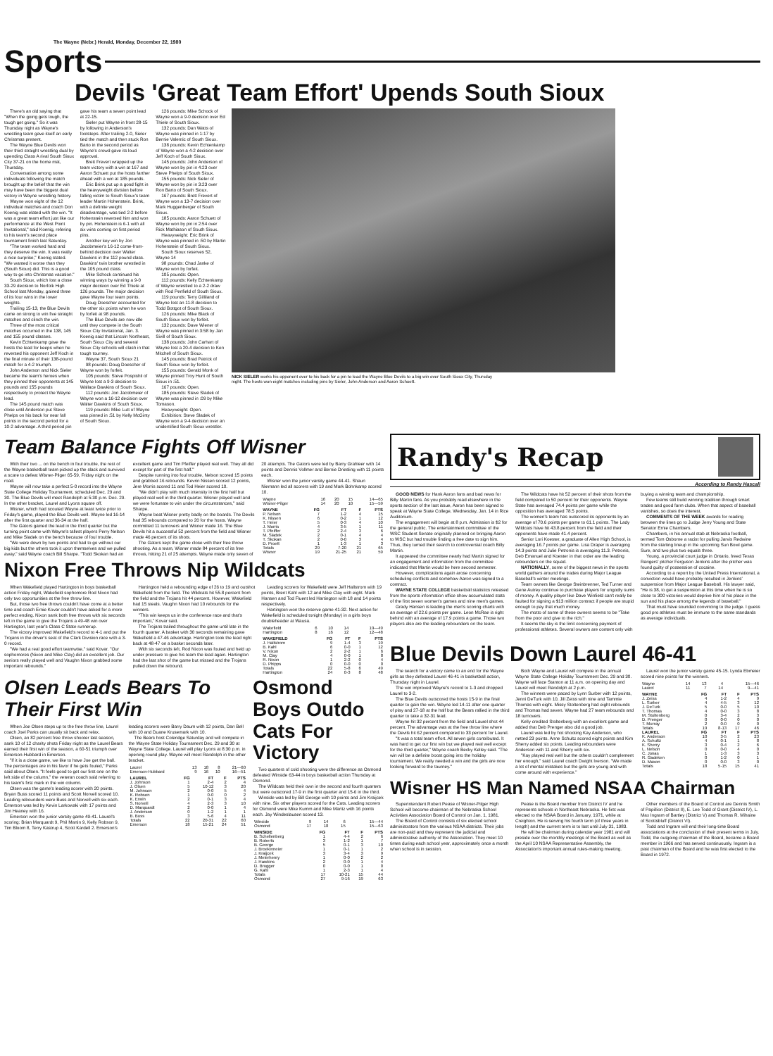The Wayne (Nebr.) Herald, Monday, December 22, 1980
Sports
Devils 'Great Team Effort' Upends South Sioux
There's an old saying that "When the going gets tough, the tough get going." So it was Thursday night as Wayne's wrestling team gave itself an early Christmas present.
The Wayne Blue Devils won their third straight wrestling dual by upending Class A rival South Sioux City 37-21 on the home mat, Thursday.
Conversation among some individuals following the match brought up the belief that the win may have been the biggest dual victory in Wayne wrestling history.
Wayne won eight of the 12 individual matches and coach Don Koenig was elated with the win. "It was a great team effort just like our performance at the West Point Invitational," said Koenig, refering to his team's second place tournament finish last Saturday.
"The team worked hard and they deserve the win. It was really a nice surprise," Koenig stated. "We wanted it worse than they (South Sioux) did. This is a good way to go into Christmas vacation."
South Sioux, which lost a close 33-29 decision to Norfolk High School last Monday, gained three of its four wins in the lower weights.
Trailing 15-13, the Blue Devils came on strong to win five straight matches and clinch the win.
Three of the most critical matches occurred in the 138, 145 and 155 pound classes.
Kevin Echtenkamp gave the hosts the lead for keeps when he reversed his opponent Jeff Koch in the final minute of their 138-pound match for a 4-2 triumph.
John Anderson and Nick Sieler became the team's heroes when they pinned their opponents at 145 pounds and 155 pounds respectively to protect the Wayne lead.
The 145 pound match was close until Anderson put Steve Phelps on his back for near fall points in the second period for a 10-2 advantage. A third period pin gave his team a seven point lead at 22-15.
Sieler put Wayne in front 28-15 by following in Anderson's footsteps. After trailing 2-0, Sieler tied the match and then stuck Ron Barto in the second period as Wayne's crowd gave its loud approval.
Brett Frevert wrapped up the team victory with a win at 167 and Aaron Schuett put the hosts farther ahead with a win at 185 pounds.
Eric Brink put up a good fight in the heavyweight division before falling victim to South Sioux's team leader Martin Hohenstein. Brink, with a definite weight disadvantage, was tied 2-2 before Hohenstein reversed him and won by pin. Hohenstein is 6-1 with all six wins coming on first period pins.
Another key win by Jon Jacobmeier's 16-12 come-from-behind decision over Walter Dawkins in the 112 pound class. Dawkins' twin brother wrestled in the 105 pound class.
Mike Schock continued his winning ways by winning a 9-0 major decision over Ed Thiele at 126 pounds. The major decision gave Wayne four team points.
Doug Doescher accounted for the other six points when he won by forfeit at 98 pounds.
The Blue Devils are now idle until they compete in the South Sioux City Invitational, Jan. 3. Koenig said that Lincoln Northeast, South Sioux City and several Sioux City schools will clash in that tough tourney.
Wayne 37, South Sioux 21
98 pounds: Doug Doescher of Wayne won by forfeit.
105 pounds: Steve Pospishil of Wayne lost a 9-3 decision to Wallace Dawkins of South Sioux.
112 pounds: Jon Jacobmeier of Wayne won a 16-12 decision over Walter Dawkins of South Sioux.
119 pounds: Mike Lutt of Wayne was pinned in :51 by Kelly McGinty of South Sioux.
126 pounds: Mike Schock of Wayne won a 9-0 decision over Ed Thiele of South Sioux.
132 pounds: Dan Watts of Wayne was pinned in 1:17 by Bernie Valentic of South Sioux.
138 pounds: Kevin Echtenkamp of Wayne won a 4-2 decision over Jeff Koch of South Sioux.
145 pounds: John Anderson of Wayne won by pin in 4:23 over Steve Phelps of South Sioux.
155 pounds: Nick Sieler of Wayne won by pin in 3:23 over Ron Barto of South Sioux.
167 pounds: Brett Frevert of Wayne won a 13-7 decision over Mark Huggenberger of South Sioux.
185 pounds: Aaron Schuett of Wayne won by pin in 2:54 over Rick Mathiason of South Sioux.
Heavyweight: Eric Brink of Wayne was pinned in :50 by Martin Hohenstein of South Sioux.
South Sioux reserves 52, Wayne 14
98 pounds: Chad Janke of Wayne won by forfeit.
105 pounds: Open.
112 pounds: Kelly Echtenkamp of Wayne wrestled to a 2-2 draw with Rod Penfield of South Sioux.
119 pounds: Terry Gilliland of Wayne lost an 11-8 decision to Todd Bottgot of South Sioux.
126 pounds: Mike Black of South Sioux won by forfeit.
132 pounds: Dave Wiener of Wayne was pinned in 3:58 by Jan Sivill of South Sioux.
138 pounds: John Carhart of Wayne lost a 20-4 decision to Ken Mitchell of South Sioux.
145 pounds: Brad Patrick of South Sioux won by forfeit.
155 pounds: Gerald Monk of Wayne pinned Troy Hunt of South Sioux in :51.
167 pounds: Open.
185 pounds: Steve Sladek of Wayne was pinned in :09 by Mike Tomason.
Heavyweight: Open.
Exhibition: Steve Sladek of Wayne won a 9-4 decision over an unidentified South Sioux wrestler.
NICK SIELER works his opponent over to his back for a pin to lead the Wayne Blue Devils to a big win over South Sioux City, Thursday night. The hosts won eight matches including pins by Sieler, John Anderson and Aaron Schuett.
Team Balance Fights Off Wisner
With their two ... on the bench in foul trouble, the rest of the Wayne basketball team picked up the slack and survived a scare to defeat Wisner-Pilger 65-59, Friday night on the road.
Wayne will now take a perfect 5-0 record into the Wayne State College Holiday Tournament, scheduled Dec. 29 and 30. The Blue Devils will meet Randolph at 5:30 p.m. Dec. 29. In the other bracket, Laurel and Lyons square off.
Wisner, which had scouted Wayne at least twice prior to Friday's game, played the Blue Devils well. Wayne led 16-14 after the first quarter and 36-34 at the half.
The Gators gained the lead in the third quarter but the turning point came with Wayne's tallest players Perry Nelson and Mike Sladek on the bench because of foul trouble.
"We were down by two points and had to go without our big kids but the others took it upon themselves and we pulled away," said Wayne coach Bill Sharpe. "Todd Skokan had an excellent game and Tim Pfeiffer played real well. They all did except for part of the first half."
Despite running into foul trouble, Nelson scored 15 points and grabbed 16 rebounds. Kevrin Nissen scored 12 points, Jere Morris scored 11 and Tod Heier scored 10.
"We didn't play with much intensity in the first half but played real well in the third quarter. Wisner played well and we were fortunate to win under the circumstances," said Sharpe.
Wayne beat Wisner pretty badly on the boards. The Devils had 35 rebounds compared to 20 for the hosts. Wayne committed 11 turnovers and Wisner made 16. The Blue Devils hit a successful 52 percent from the field and Wisner made 46 percent of its shots.
The Gators kept the game close with their free throw shooting. As a team, Wisner made 84 percent of its free throws, hitting 21 of 25 attempts. Wayne made only seven of 20 attempts. The Gators were led by Barry Grahleer with 14 points and Dennis Vollmer and Bernie Driesling with 11 points each.
Wisner won the junior varsity game 44-41. Shaun Niemann led all scorers with 19 and Mark Bohnkamp scored 10.
| Wayne | 16 | 20 | 15 | 14—65 |
| Wisner-Pilger | 14 | 20 | 10 | 15—59 |
| WAYNE | FG | FT | F | PTS |
| --- | --- | --- | --- | --- |
| P. Nelson | 7 | 1-2 | 4 | 15 |
| K. Nissen | 6 | 0-2 | 1 | 12 |
| T. Heier | 5 | 0-3 | 4 | 10 |
| J. Morris | 4 | 3-5 | 1 | 11 |
| T. Pfeiffer | 2 | 2-4 | 3 | 6 |
| M. Sladek | 2 | 0-1 | 4 | 4 |
| T. Skokan | 2 | 0-0 | 3 | 4 |
| D. Proett | 1 | 1-3 | 1 | 3 |
| Totals | 29 | 7-20 | 21 | 65 |
| Wisner | 19 | 21-25 | 21 | 59 |
Nixon Free Throws Nip Wildcats
When Wakefield played Hartington in boys basketball action Friday night, Wakefield sophomore Rod Nixon had only two opportunities at the free throw line.
But, those two free throws couldn't have come at a better time and coach Ernie Kovar couldn't have asked for a more perfect ending. Nixon sank both free throws with six seconds left in the game to give the Trojans a 49-48 win over Hartington, last year's Class C State runnerup.
The victory improved Wakefield's record to 4-1 and put the Trojans in the driver's seat of the Clark Division race with a 3-0 record.
"We had a real good effort teamwise," said Kovar. "Our sophomores (Nixon and Mike Clay) did an excellent job. Our seniors really played well and Vaughn Nixon grabbed some important rebounds."
Hartington held a rebounding edge of 26 to 19 and outshot Wakefield from the field. The Wildcats hit 55.8 percent from the field and the Trojans hit 44 percent. However, Wakefield had 15 steals. Vaughn Nixon had 10 rebounds for the winners.
"This win keeps us in the conference race and that's important," Kovar said.
The Trojans trailed throughout the game until late in the fourth quarter. A basket with 30 seconds remaining gave Wakefield a 47-46 advantage. Hartington took the lead right back at 48-47 on a basket seconds later.
With six seconds left, Rod Nixon was fouled and held up under pressure to give his team the lead again. Hartington had the last shot of the game but missed and the Trojans pulled down the rebound.
Leading scorers for Wakefield were Jeff Hallstrom with 19 points, Brent Kahl with 12 and Mike Clay with eight. Mark Hansen and Tod Fluent led Hartington with 18 and 14 points respectively.
Hartington won the reserve game 41-32. Next action for Wakefield is scheduled tonight (Monday) in a girls boys doubleheader at Wausa.
| Wakefield | 6 | 10 | 14 | 19—49 |
| Hartington | 8 | 16 | 12 | 12—48 |
| WAKEFIELD | FG | FT | F | PTS |
| --- | --- | --- | --- | --- |
| J. Hallstrom | 9 | 1-4 | 3 | 19 |
| B. Kahl | 6 | 0-0 | 1 | 12 |
| V. Nixon | 2 | 2-2 | 1 | 6 |
| M. Clay | 4 | 0-0 | 1 | 8 |
| R. Nixon | 1 | 2-2 | 0 | 4 |
| D. Phipps | 0 | 0-0 | 0 | 0 |
| Totals | 22 | 5-8 | 6 | 49 |
| Hartington | 24 | 0-3 | 8 | 48 |
Olsen Leads Bears To Their First Win
When Joe Olsen steps up to the free throw line, Laurel coach Joel Parks can usually sit back and relax.
Olsen, an 82 percent free throw shooter last season, sank 10 of 12 charity shots Friday night as the Laurel Bears earned their first win of the season, a 60-51 triumph over Emerson-Hubbard in Emerson.
"If it is a close game, we like to have Joe get the ball. The percentages are in his favor if he gets fouled," Parks said about Olsen. "It feels good to get our first one on the left side of the column," the veteran coach said referring to his team's first mark in the win column.
Olsen was the game's leading scorer with 20 points. Bryan Buss scored 11 points and Scott Norvell scored 10. Leading rebounders were Buss and Norvell with six each. Emerson was led by Kevin Larkowski with 17 points and Jim Heaney with 16.
Emerson won the junior varsity game 49-41. Laurel's scoring: Brian Marquardt 9, Phil Martin 9, Kelly Robson 9, Tim Bloom 8, Terry Kastrup 4, Scott Kardell 2. Emerson's leading scorers were Barry Daum with 12 points, Dan Bell with 10 and Duane Krusemark with 10.
The Bears host Coleridge Saturday and will compete in the Wayne State Holiday Tournament Dec. 29 and 30 at Wayne State College. Laurel will play Lyons at 8:30 p.m. in opening round play. Wayne will meet Randolph in the other bracket.
| Laurel | 13 | 18 | 8 | 21—60 |
| Emerson-Hubbard | 9 | 16 | 10 | 16—51 |
| LAUREL | FG | FT | F | PTS |
| --- | --- | --- | --- | --- |
| J. Johnson | 1 | 2-4 | 2 | 4 |
| J. Olsen | 5 | 10-12 | 3 | 20 |
| M. Johnson | 2 | 0-0 | 5 | 4 |
| K. Robson | 1 | 0-0 | 0 | 2 |
| K. Erwin | 2 | 0-1 | 3 | 4 |
| S. Norvell | 4 | 2-3 | 3 | 10 |
| D. Marquardt | 2 | 0-0 | 1 | 4 |
| J. Anderson | 0 | 1-2 | 1 | 1 |
| B. Buss | 3 | 5-6 | 4 | 11 |
| Totals | 22 | 20-31 | 22 | 60 |
| Emerson | 18 | 15-21 | 24 | 51 |
Osmond Boys Outdo Cats For Victory
Two quarters of cold shooting were the difference as Osmond defeated Winside 63-44 in boys basketball action Thursday at Osmond.
The Wildcats held their own in the second and fourth quarters but were outscored 17-9 in the first quarter and 15-6 in the third.
Winside was led by Bill George with 10 points and Jim Kraijcek with nine. Six other players scored for the Cats. Leading scorers for Osmond were Mike Kumm and Mike Maritz with 16 points each. Jay Windeslausen scored 13.
| Winside | 9 | 14 | 6 | 15—44 |
| Osmond | 17 | 18 | 15 | 15—63 |
| WINSIDE | FG | FT | F | PTS |
| --- | --- | --- | --- | --- |
| B. Schellenberg | 1 | 4-4 | 2 | 6 |
| B. Roberts | 3 | 1-2 | 1 | 7 |
| B. George | 5 | 0-1 | 3 | 10 |
| J. Broekemeier | 1 | 0-1 | 1 | 2 |
| J. Kraijcek | 3 | 3-4 | 3 | 9 |
| J. Melerhenry | 1 | 0-0 | 2 | 2 |
| J. Hawkins | 2 | 0-0 | 1 | 4 |
| D. Brugger | 0 | 0-0 | 1 | 0 |
| G. Kahl | 1 | 2-3 | 1 | 4 |
| Totals | 17 | 10-21 | 15 | 44 |
| Osmond | 27 | 9-16 | 19 | 63 |
Randy's Recap
According to Randy Hascall
GOOD NEWS for Hank Aaron fans and bad news for Billy Martin fans. As you probably read elsewhere in the sports section of the last issue, Aaron has been signed to speak at Wayne State College, Wednesday, Jan. 14 in Rice Auditorium.
The engagement will begin at 8 p.m. Admission is $2 for the general public. The entertainment committee of the WSC Student Senate originally planned on bringing Aaron to WSC but had trouble finding a free date to sign him. Thus, they turned their search to controversial coach Billy Martin.
It appeared the committee nearly had Martin signed for an engagement and information from the committee indicated that Martin would be here second semester.
However, complications again arose concerning scheduling conflicts and somehow Aaron was signed to a contract.
WAYNE STATE COLLEGE basketball statistics released from the sports information office show accumulated stats of the first seven women's games and nine men's games.
Grady Hansen is leading the men's scoring charts with an average of 22.6 points per game. Leon McRae is right behind with an average of 17.9 points a game. Those two players also are the leading rebounders on the team.
The Wildcats have hit 52 percent of their shots from the field compared to 50 percent for their opponents. Wayne State has averaged 74.4 points per game while the opposition has averaged 78.5 points.
The women's team has outscored its opponents by an average of 70.6 points per game to 61.1 points. The Lady Wildcats have hit 43.8 percent from the field and their opponents have made 41.4 percent.
Senior Lori Koester, a graduate of Allen High School, is averaging 16.7 points per game. Lisa Draper is averaging 14.3 points and Julie Petronis is averaging 11.3. Petronis, Deb Emanuel and Koester in that order are the leading rebounders on the squad.
NATIONALLY, some of the biggest news in the sports world gathers around the trades during Major League Baseball's winter meetings.
Team owners like George Steinbrenner, Ted Turner and Gene Autrey continue to purchase players for ungodly sums of money. A quality player like Dave Winfield can't really be faulted for signing a $13 million contract if people are stupid enough to pay that much money.
The motto of some of these owners seems to be "Take from the poor and give to the rich."
It seems the sky is the limit concerning payment of professional athletes. Several owners are content only with buying a winning team and championship.
Few teams still build winning tradition through smart trades and good farm clubs. When that aspect of baseball vanishes, so does the interest.
COMMENTS OF THE WEEK awards for reading between the lines go to Judge Jerry Young and State Senator Ernie Chambers.
Chambers, in his annual stab at Nebraska football, termed Tom Osborne a racist for pulling Jarvis Redwine from the starting lineup in the upcoming Sun Bowl game. Sure, and two plus two equals three.
Young, a provincial court judge in Ontario, freed Texas Rangers' pitcher Ferguson Jenkins after the pitcher was found guilty of possession of cocaine.
According to a report by the United Press International, a conviction would have probably resulted in Jenkins' suspension from Major League Baseball. His lawyer said, "He is 38, to get a suspension at this time when he is so close to 300 victories would deprive him of his place in the sun and his place among the legends of baseball."
That must have sounded convincing to the judge. I guess good pro athletes must be immune to the same standards as average individuals.
Blue Devils Down Laurel 46-41
The search for a victory came to an end for the Wayne girls as they defeated Laurel 46-41 in basketball action, Thursday night in Laurel.
The win improved Wayne's record to 1-3 and dropped Laurel to 3-2.
The Blue Devils outscored the hosts 15-9 in the final quarter to gain the win. Wayne led 14-11 after one quarter of play and 27-18 at the half but the Bears rallied in the third quarter to take a 32-31 lead.
Wayne hit 32 percent from the field and Laurel shot 44 percent. The advantage was at the free throw line where the Devils hit 62 percent compared to 33 percent for Laurel.
"It was a total team effort. All seven girls contributed. It was hard to get our first win but we played real well except for the third quarter," Wayne coach Becky Kelley said. "The win will be a definite boost going into the holiday tournament. We really needed a win and the girls are now looking forward to the tourney."
Both Wayne and Laurel will compete in the annual Wayne State College Holiday Tournament Dec. 29 and 30. Wayne will face Stanton at 11 a.m. on opening day and Laurel will meet Randolph at 2 p.m.
The winners were paced by Lynn Surber with 12 points, Jenni DeTurk with 10, Jill Zeiss with nine and Tammie Thomas with eight. Missy Stoltenberg had eight rebounds and Thomas had seven. Wayne had 27 team rebounds and 18 turnovers.
Kelly credited Stoltenberg with an excellent game and added that Deb Prenger also did a good job.
Laurel was led by hot shooting Kay Anderson, who netted 23 points. Anne Schultz scored eight points and Kim Sherry added six points. Leading rebounders were Anderson with 11 and Sherry with six.
"Kay played real well but the others couldn't complement her enough," said Laurel coach Dwight Iverson. "We made a lot of mental mistakes but the girls are young and with come around with experience."
Laurel won the junior varsity game 45-15. Lynda Ebmeier scored nine points for the winners.
| Wayne | 14 | 13 | 4 | 15—46 |
| Laurel | 11 | 7 | 14 | 9—41 |
| WAYNE | FG | FT | F | PTS |
| --- | --- | --- | --- | --- |
| J. Zeiss | 4 | 1-2 | 4 | 9 |
| L. Surber | 4 | 4-5 | 3 | 12 |
| J. DeTurk | 5 | 0-0 | 5 | 10 |
| T. Thomas | 4 | 0-0 | 3 | 8 |
| M. Stoltenberg | 0 | 3-4 | 2 | 3 |
| D. Prenger | 0 | 0-0 | 0 | 0 |
| T. Murray | 2 | 0-0 | 0 | 0 |
| Totals | 19 | 8-13 | 17 | 46 |
| LAUREL | FG | FT | F | PTS |
| K. Anderson | 10 | 3-5 | 2 | 23 |
| A. Schultz | 4 | 0-1 | 1 | 8 |
| K. Sherry | 3 | 0-4 | 2 | 6 |
| L. Nelson | 0 | 0-0 | 4 | 0 |
| C. Jonas | 1 | 1-3 | 3 | 3 |
| R. Gadeken | 0 | 1-2 | 0 | 1 |
| D. Maxon | 0 | 0-0 | 3 | 0 |
| Totals | 18 | 5-15 | 15 | 41 |
Wisner HS Man Named NSAA Chairman
Superintendent Robert Pease of Wisner-Pilger High School will become chairman of the Nebraska School Activities Association Board of Control on Jan. 1, 1981.
The Board of Control consists of six elected school administrators from the various NSAA districts. Their jobs are non-paid and they represent the judicial and administrative authority of the Association. They meet 10 times during each school year, approximately once a month when school is in session.
Pease is the Board member from District IV and he represents schools in Northeast Nebraska. He first was elected to the NSAA Board in January, 1971, while at Creighton. He is serving his fourth term (of three years in length) and the current term is to last until July 31, 1983.
He will be chairman during calendar year 1981 and will preside over the monthly meetings of the Board as well as the April 10 NSAA Representative Assembly, the Association's important annual rules-making meeting.
Other members of the Board of Control are Dennis Smith of Papillion (District II), E. Lee Todd of Grant (District IV), L. Max Ingram of Bartley (District V) and Thomas R. Mihaine of Scottsbluff (District VI).
Todd and Ingram will end their long-time Board associations at the conclusion of their present terms in July. Todd, the outgoing chairman of the Board, became a Board member in 1966 and has served continuously. Ingram is a past chairman of the Board and he was first elected to the Board in 1972.